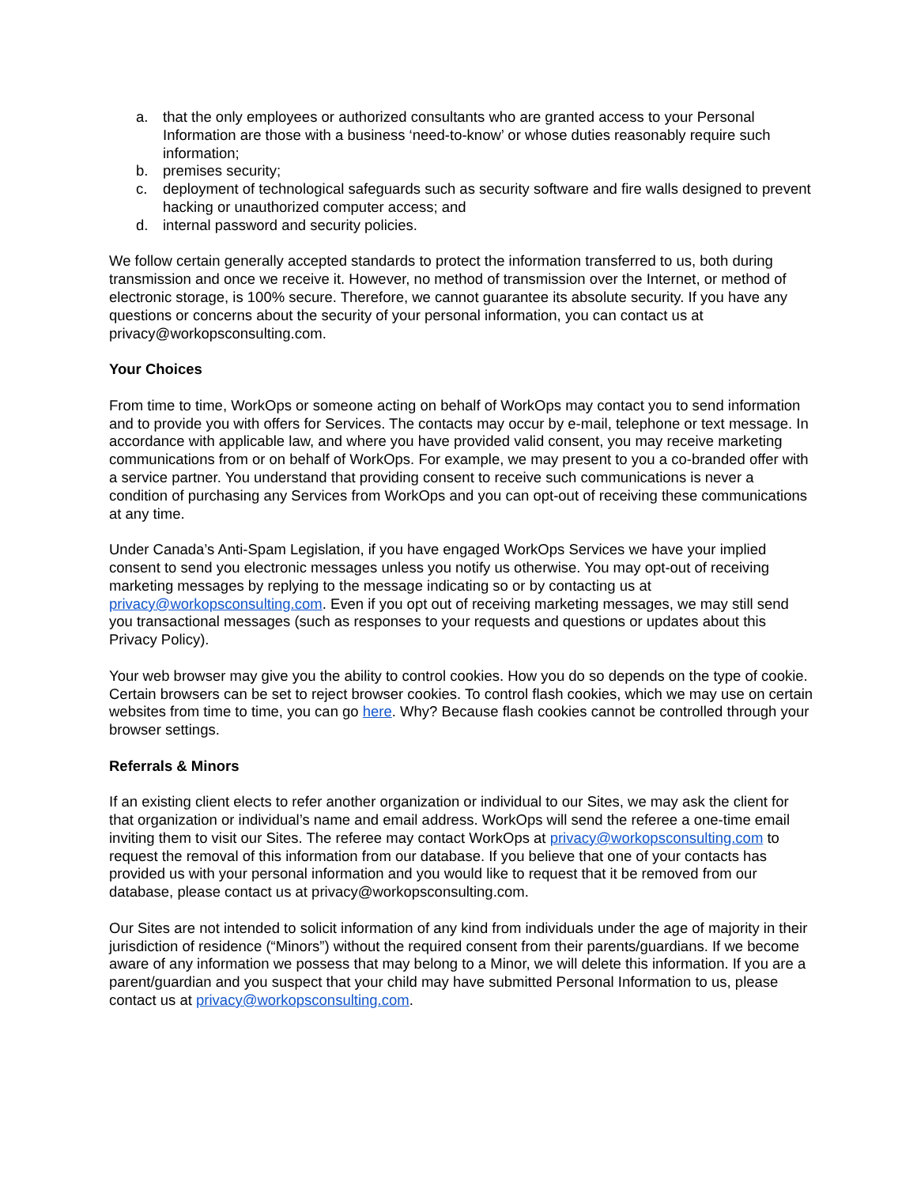a. that the only employees or authorized consultants who are granted access to your Personal Information are those with a business ‘need-to-know’ or whose duties reasonably require such information;
b. premises security;
c. deployment of technological safeguards such as security software and fire walls designed to prevent hacking or unauthorized computer access; and
d. internal password and security policies.
We follow certain generally accepted standards to protect the information transferred to us, both during transmission and once we receive it. However, no method of transmission over the Internet, or method of electronic storage, is 100% secure. Therefore, we cannot guarantee its absolute security. If you have any questions or concerns about the security of your personal information, you can contact us at privacy@workopsconsulting.com.
Your Choices
From time to time, WorkOps or someone acting on behalf of WorkOps may contact you to send information and to provide you with offers for Services. The contacts may occur by e-mail, telephone or text message. In accordance with applicable law, and where you have provided valid consent, you may receive marketing communications from or on behalf of WorkOps. For example, we may present to you a co-branded offer with a service partner. You understand that providing consent to receive such communications is never a condition of purchasing any Services from WorkOps and you can opt-out of receiving these communications at any time.
Under Canada’s Anti-Spam Legislation, if you have engaged WorkOps Services we have your implied consent to send you electronic messages unless you notify us otherwise. You may opt-out of receiving marketing messages by replying to the message indicating so or by contacting us at privacy@workopsconsulting.com. Even if you opt out of receiving marketing messages, we may still send you transactional messages (such as responses to your requests and questions or updates about this Privacy Policy).
Your web browser may give you the ability to control cookies. How you do so depends on the type of cookie. Certain browsers can be set to reject browser cookies. To control flash cookies, which we may use on certain websites from time to time, you can go here. Why? Because flash cookies cannot be controlled through your browser settings.
Referrals & Minors
If an existing client elects to refer another organization or individual to our Sites, we may ask the client for that organization or individual’s name and email address. WorkOps will send the referee a one-time email inviting them to visit our Sites. The referee may contact WorkOps at privacy@workopsconsulting.com to request the removal of this information from our database. If you believe that one of your contacts has provided us with your personal information and you would like to request that it be removed from our database, please contact us at privacy@workopsconsulting.com.
Our Sites are not intended to solicit information of any kind from individuals under the age of majority in their jurisdiction of residence (“Minors”) without the required consent from their parents/guardians. If we become aware of any information we possess that may belong to a Minor, we will delete this information. If you are a parent/guardian and you suspect that your child may have submitted Personal Information to us, please contact us at privacy@workopsconsulting.com.